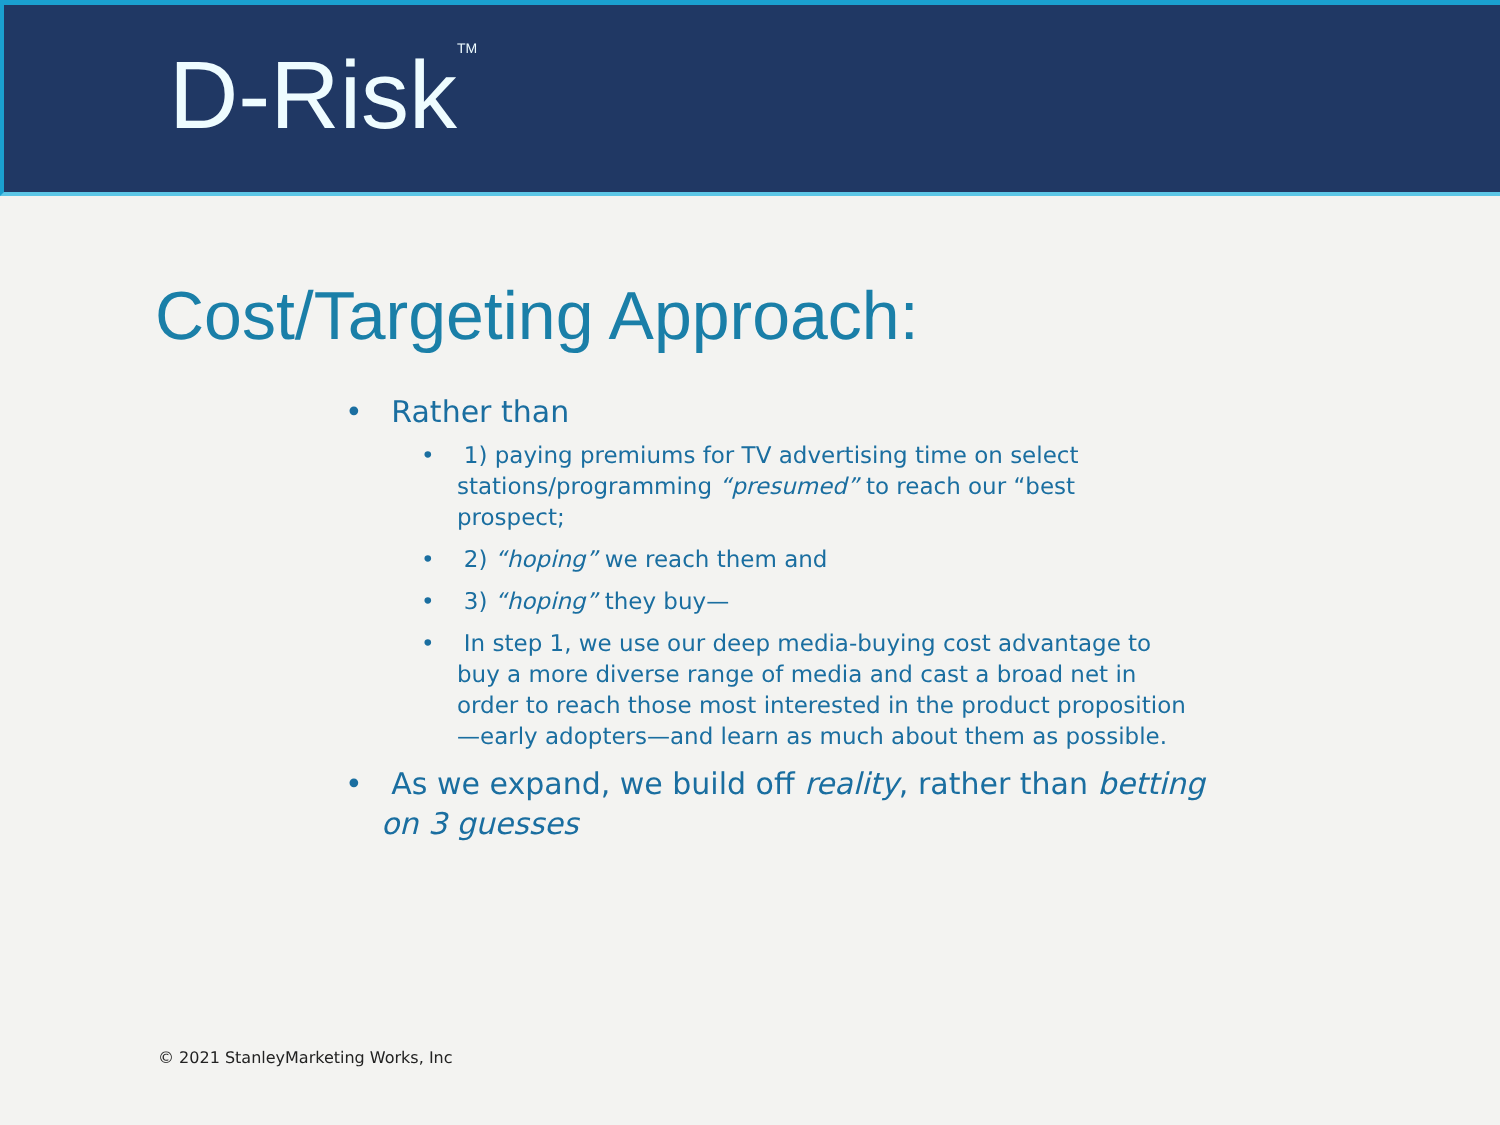D-Risk<sup>TM</sup>
Cost/Targeting Approach:
• Rather than
• 1) paying premiums for TV advertising time on select stations/programming “presumed” to reach our “best prospect;
• 2) “hoping” we reach them and
• 3) “hoping” they buy—
• In step 1, we use our deep media-buying cost advantage to buy a more diverse range of media and cast a broad net in order to reach those most interested in the product proposition—early adopters—and learn as much about them as possible.
• As we expand, we build off reality, rather than betting on 3 guesses
© 2021 StanleyMarketing Works, Inc